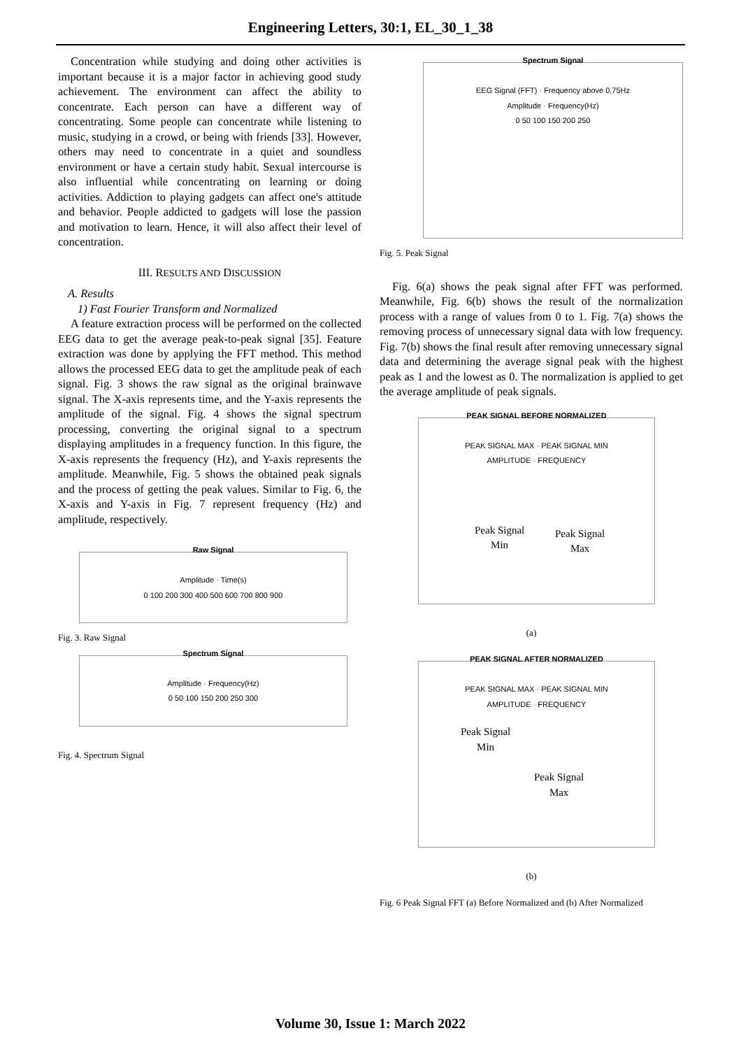Engineering Letters, 30:1, EL_30_1_38
Concentration while studying and doing other activities is important because it is a major factor in achieving good study achievement. The environment can affect the ability to concentrate. Each person can have a different way of concentrating. Some people can concentrate while listening to music, studying in a crowd, or being with friends [33]. However, others may need to concentrate in a quiet and soundless environment or have a certain study habit. Sexual intercourse is also influential while concentrating on learning or doing activities. Addiction to playing gadgets can affect one's attitude and behavior. People addicted to gadgets will lose the passion and motivation to learn. Hence, it will also affect their level of concentration.
III. RESULTS AND DISCUSSION
A. Results
1) Fast Fourier Transform and Normalized
A feature extraction process will be performed on the collected EEG data to get the average peak-to-peak signal [35]. Feature extraction was done by applying the FFT method. This method allows the processed EEG data to get the amplitude peak of each signal. Fig. 3 shows the raw signal as the original brainwave signal. The X-axis represents time, and the Y-axis represents the amplitude of the signal. Fig. 4 shows the signal spectrum processing, converting the original signal to a spectrum displaying amplitudes in a frequency function. In this figure, the X-axis represents the frequency (Hz), and Y-axis represents the amplitude. Meanwhile, Fig. 5 shows the obtained peak signals and the process of getting the peak values. Similar to Fig. 6, the X-axis and Y-axis in Fig. 7 represent frequency (Hz) and amplitude, respectively.
Raw Signal
Amplitude · Time(s)
0 100 200 300 400 500 600 700 800 900
Fig. 3. Raw Signal
Spectrum Signal
Amplitude · Frequency(Hz)
0 50 100 150 200 250 300
Fig. 4. Spectrum Signal
Spectrum Signal
EEG Signal (FFT) · Frequency above 0,75Hz
Amplitude · Frequency(Hz)
0 50 100 150 200 250
Fig. 5. Peak Signal
Fig. 6(a) shows the peak signal after FFT was performed. Meanwhile, Fig. 6(b) shows the result of the normalization process with a range of values from 0 to 1. Fig. 7(a) shows the removing process of unnecessary signal data with low frequency. Fig. 7(b) shows the final result after removing unnecessary signal data and determining the average signal peak with the highest peak as 1 and the lowest as 0. The normalization is applied to get the average amplitude of peak signals.
PEAK SIGNAL BEFORE NORMALIZED
PEAK SIGNAL MAX · PEAK SIGNAL MIN
AMPLITUDE · FREQUENCY
Peak Signal
Min
Peak Signal
Max
(a)
PEAK SIGNAL AFTER NORMALIZED
PEAK SIGNAL MAX · PEAK SIGNAL MIN
AMPLITUDE · FREQUENCY
Peak Signal
Min
Peak Signal
Max
(b)
Fig. 6 Peak Signal FFT (a) Before Normalized and (b) After Normalized
Volume 30, Issue 1: March 2022